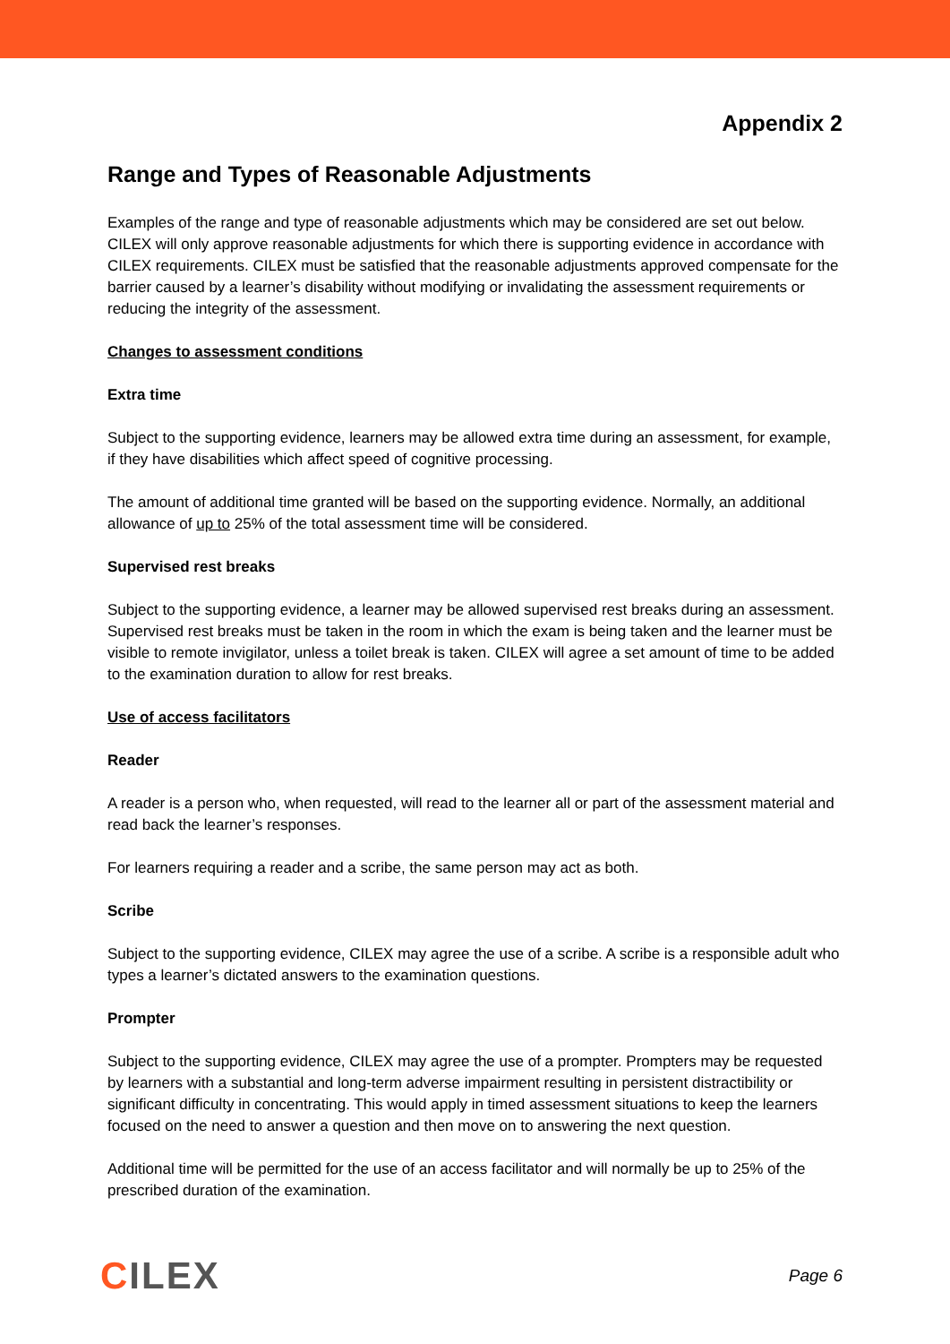Appendix 2
Range and Types of Reasonable Adjustments
Examples of the range and type of reasonable adjustments which may be considered are set out below. CILEX will only approve reasonable adjustments for which there is supporting evidence in accordance with CILEX requirements. CILEX must be satisfied that the reasonable adjustments approved compensate for the barrier caused by a learner’s disability without modifying or invalidating the assessment requirements or reducing the integrity of the assessment.
Changes to assessment conditions
Extra time
Subject to the supporting evidence, learners may be allowed extra time during an assessment, for example, if they have disabilities which affect speed of cognitive processing.
The amount of additional time granted will be based on the supporting evidence. Normally, an additional allowance of up to 25% of the total assessment time will be considered.
Supervised rest breaks
Subject to the supporting evidence, a learner may be allowed supervised rest breaks during an assessment. Supervised rest breaks must be taken in the room in which the exam is being taken and the learner must be visible to remote invigilator, unless a toilet break is taken. CILEX will agree a set amount of time to be added to the examination duration to allow for rest breaks.
Use of access facilitators
Reader
A reader is a person who, when requested, will read to the learner all or part of the assessment material and read back the learner’s responses.
For learners requiring a reader and a scribe, the same person may act as both.
Scribe
Subject to the supporting evidence, CILEX may agree the use of a scribe. A scribe is a responsible adult who types a learner’s dictated answers to the examination questions.
Prompter
Subject to the supporting evidence, CILEX may agree the use of a prompter. Prompters may be requested by learners with a substantial and long-term adverse impairment resulting in persistent distractibility or significant difficulty in concentrating. This would apply in timed assessment situations to keep the learners focused on the need to answer a question and then move on to answering the next question.
Additional time will be permitted for the use of an access facilitator and will normally be up to 25% of the prescribed duration of the examination.
CILEX
Page 6